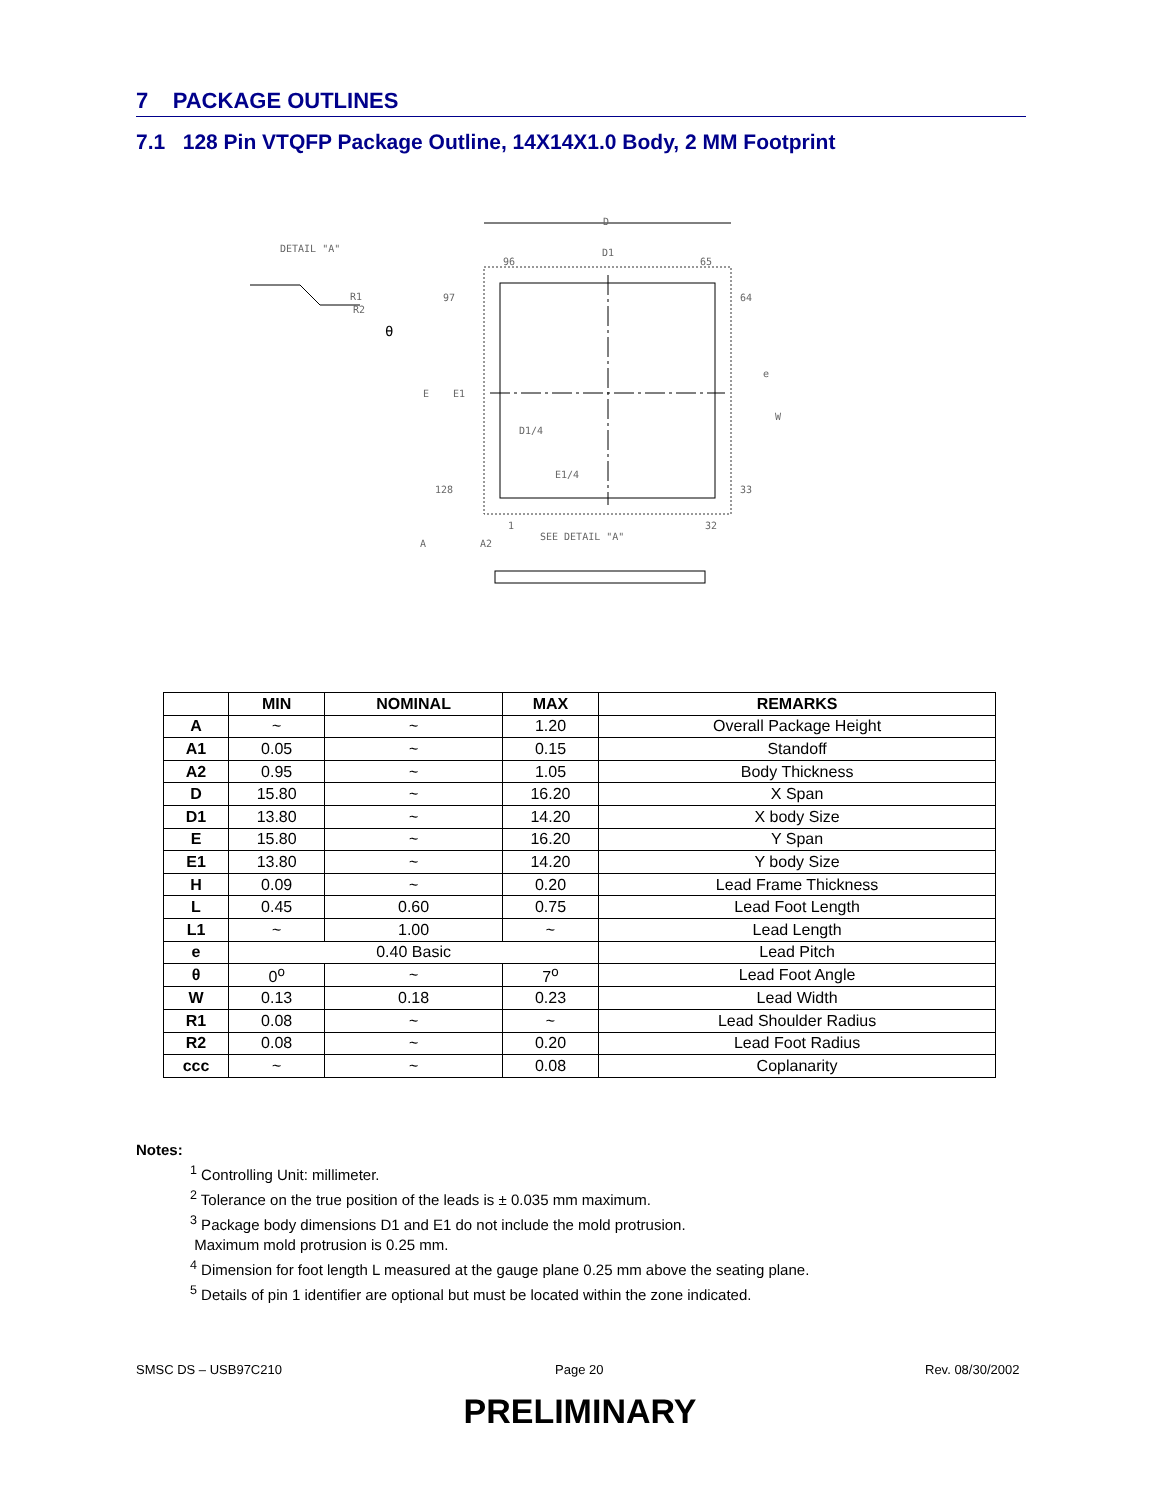7 PACKAGE OUTLINES
7.1 128 Pin VTQFP Package Outline, 14X14X1.0 Body, 2 MM Footprint
D
D1
DETAIL "A"
96
65
64
33
97
128
E
E1
D1/4
E1/4
SEE DETAIL "A"
32
1
A
A2
R1
R2
θ
W
e
| | MIN | NOMINAL | MAX | REMARKS |
| --- | --- | --- | --- | --- |
| A | ~ | ~ | 1.20 | Overall Package Height |
| A1 | 0.05 | ~ | 0.15 | Standoff |
| A2 | 0.95 | ~ | 1.05 | Body Thickness |
| D | 15.80 | ~ | 16.20 | X Span |
| D1 | 13.80 | ~ | 14.20 | X body Size |
| E | 15.80 | ~ | 16.20 | Y Span |
| E1 | 13.80 | ~ | 14.20 | Y body Size |
| H | 0.09 | ~ | 0.20 | Lead Frame Thickness |
| L | 0.45 | 0.60 | 0.75 | Lead Foot Length |
| L1 | ~ | 1.00 | ~ | Lead Length |
| e | 0.40 Basic | | | Lead Pitch |
| θ | 0<sup>o</sup> | ~ | 7<sup>o</sup> | Lead Foot Angle |
| W | 0.13 | 0.18 | 0.23 | Lead Width |
| R1 | 0.08 | ~ | ~ | Lead Shoulder Radius |
| R2 | 0.08 | ~ | 0.20 | Lead Foot Radius |
| ccc | ~ | ~ | 0.08 | Coplanarity |
Notes:
<sup>1</sup> Controlling Unit: millimeter.
<sup>2</sup> Tolerance on the true position of the leads is ± 0.035 mm maximum.
<sup>3</sup> Package body dimensions D1 and E1 do not include the mold protrusion.
Maximum mold protrusion is 0.25 mm.
<sup>4</sup> Dimension for foot length L measured at the gauge plane 0.25 mm above the seating plane.
<sup>5</sup> Details of pin 1 identifier are optional but must be located within the zone indicated.
SMSC DS – USB97C210 Page 20 Rev. 08/30/2002
PRELIMINARY